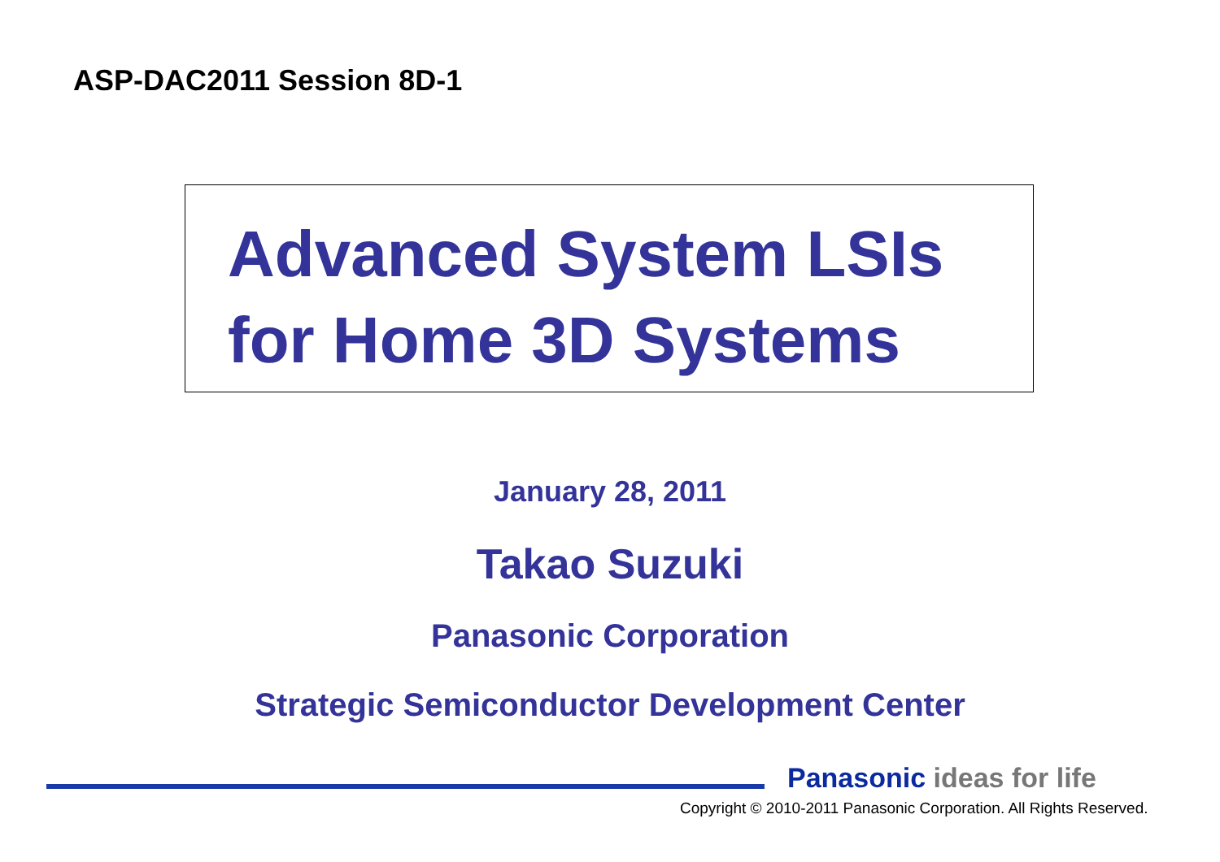ASP-DAC2011 Session 8D-1
Advanced System LSIs
for Home 3D Systems
January 28, 2011
Takao Suzuki
Panasonic Corporation
Strategic Semiconductor Development Center
Panasonic ideas for life
Copyright © 2010-2011 Panasonic Corporation. All Rights Reserved.